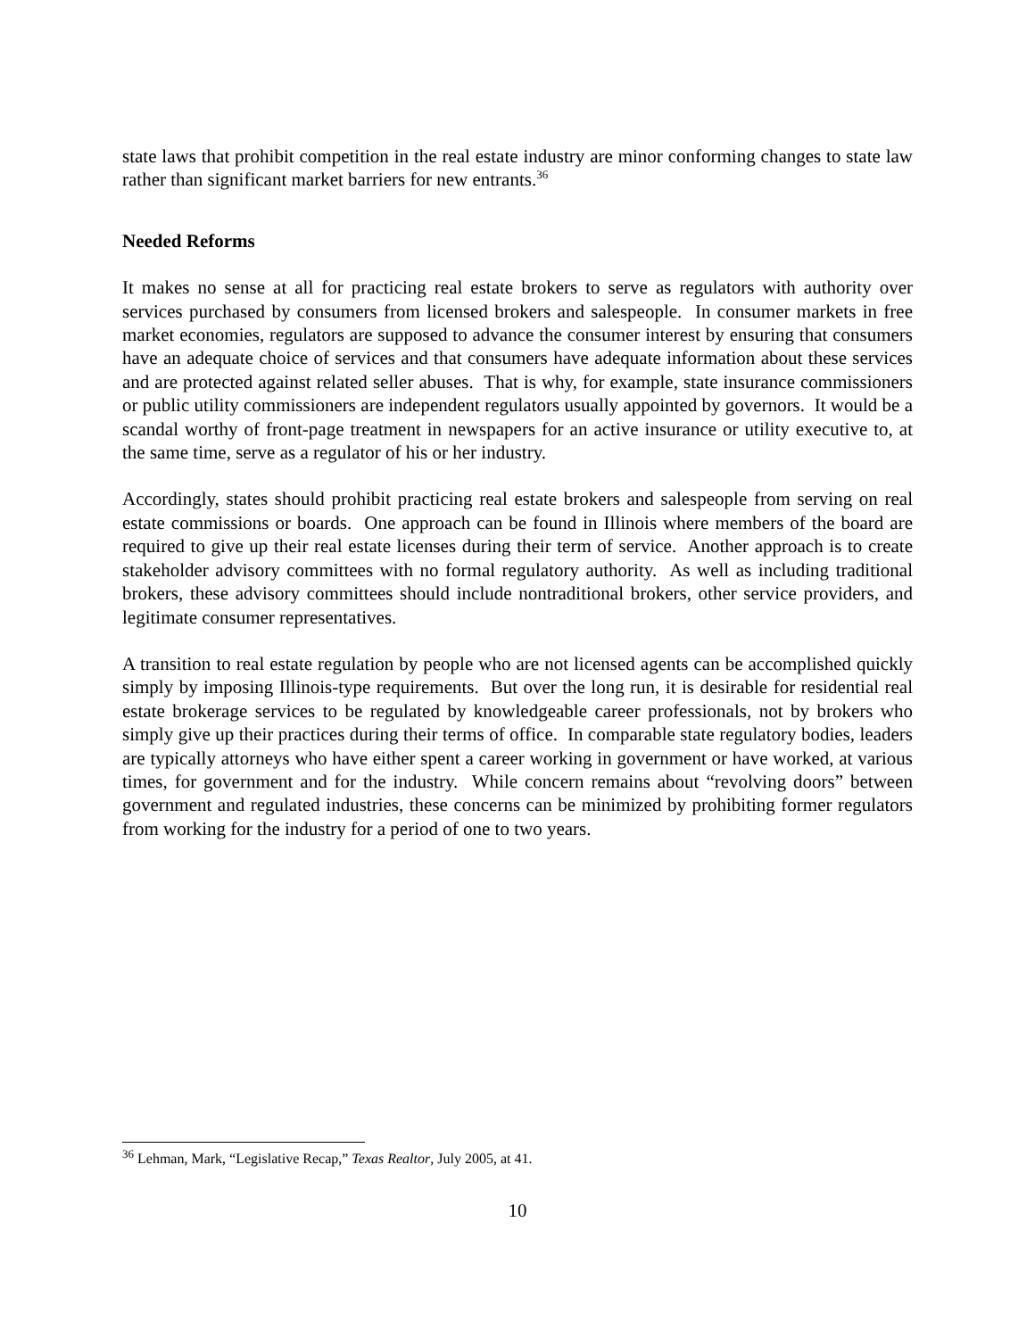state laws that prohibit competition in the real estate industry are minor conforming changes to state law rather than significant market barriers for new entrants.<sup>36</sup>
Needed Reforms
It makes no sense at all for practicing real estate brokers to serve as regulators with authority over services purchased by consumers from licensed brokers and salespeople. In consumer markets in free market economies, regulators are supposed to advance the consumer interest by ensuring that consumers have an adequate choice of services and that consumers have adequate information about these services and are protected against related seller abuses. That is why, for example, state insurance commissioners or public utility commissioners are independent regulators usually appointed by governors. It would be a scandal worthy of front-page treatment in newspapers for an active insurance or utility executive to, at the same time, serve as a regulator of his or her industry.
Accordingly, states should prohibit practicing real estate brokers and salespeople from serving on real estate commissions or boards. One approach can be found in Illinois where members of the board are required to give up their real estate licenses during their term of service. Another approach is to create stakeholder advisory committees with no formal regulatory authority. As well as including traditional brokers, these advisory committees should include nontraditional brokers, other service providers, and legitimate consumer representatives.
A transition to real estate regulation by people who are not licensed agents can be accomplished quickly simply by imposing Illinois-type requirements. But over the long run, it is desirable for residential real estate brokerage services to be regulated by knowledgeable career professionals, not by brokers who simply give up their practices during their terms of office. In comparable state regulatory bodies, leaders are typically attorneys who have either spent a career working in government or have worked, at various times, for government and for the industry. While concern remains about “revolving doors” between government and regulated industries, these concerns can be minimized by prohibiting former regulators from working for the industry for a period of one to two years.
<sup>36</sup> Lehman, Mark, “Legislative Recap,” Texas Realtor, July 2005, at 41.
10